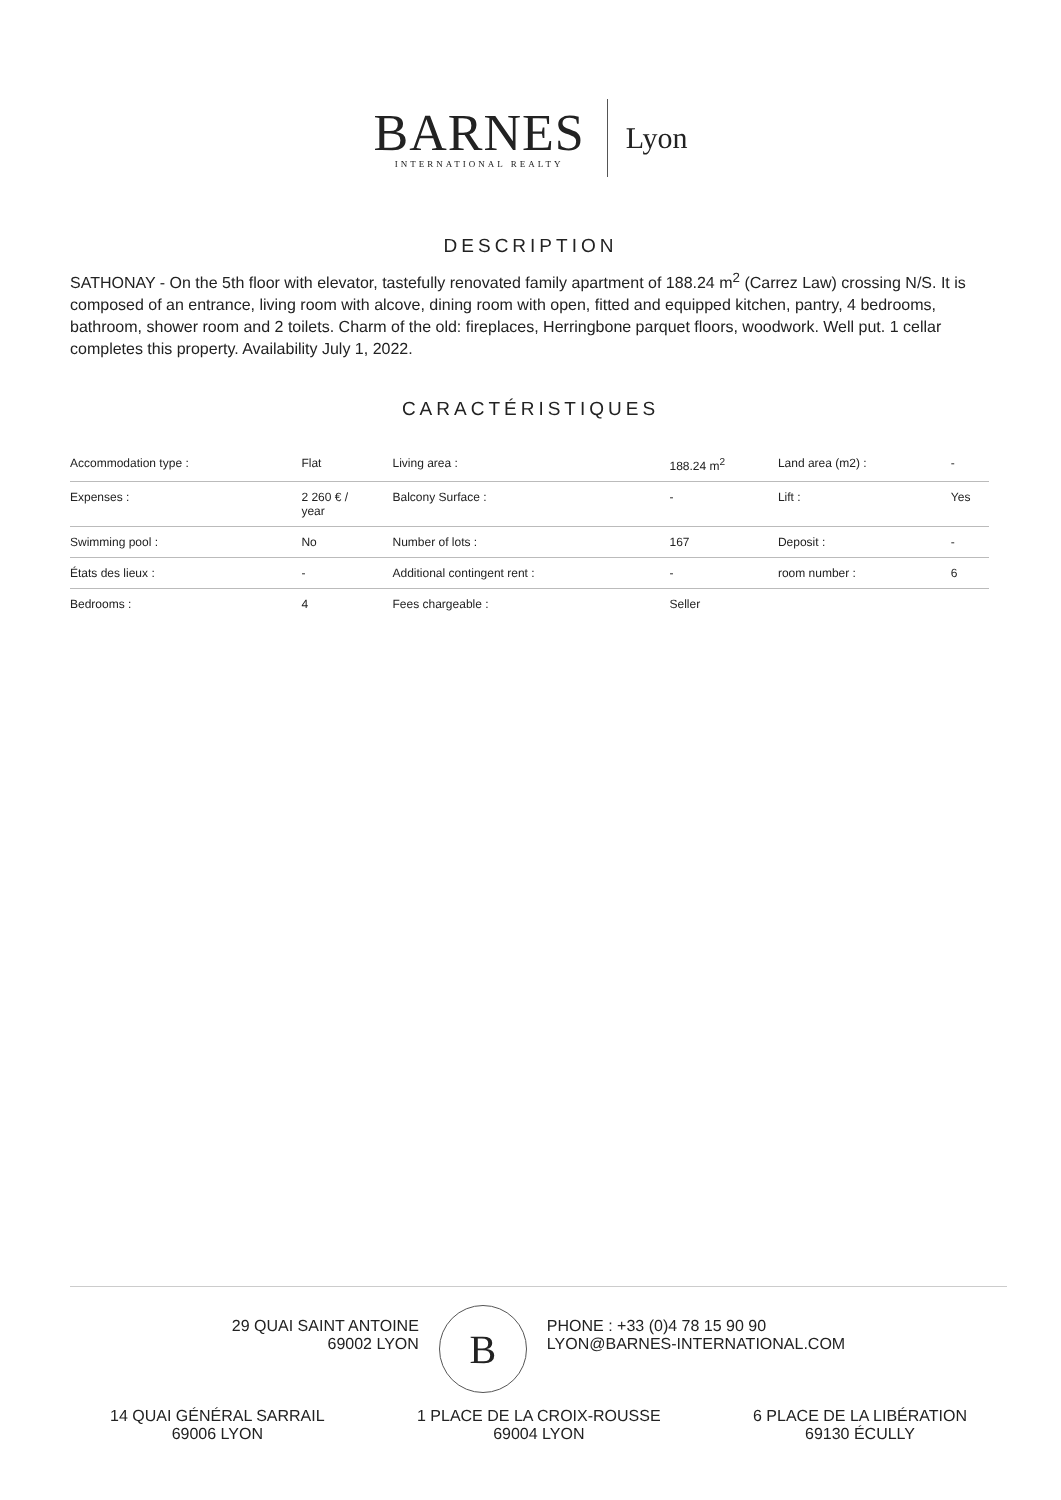BARNES
INTERNATIONAL REALTY
Lyon
DESCRIPTION
SATHONAY - On the 5th floor with elevator, tastefully renovated family apartment of 188.24 m<sup>2</sup> (Carrez Law) crossing N/S. It is composed of an entrance, living room with alcove, dining room with open, fitted and equipped kitchen, pantry, 4 bedrooms, bathroom, shower room and 2 toilets. Charm of the old: fireplaces, Herringbone parquet floors, woodwork. Well put. 1 cellar completes this property. Availability July 1, 2022.
CARACTÉRISTIQUES
| Accommodation type : | Flat | Living area : | 188.24 m<sup>2</sup> | Land area (m2) : | - |
| Expenses : | 2 260 € / year | Balcony Surface : | - | Lift : | Yes |
| Swimming pool : | No | Number of lots : | 167 | Deposit : | - |
| États des lieux : | - | Additional contingent rent : | - | room number : | 6 |
| Bedrooms : | 4 | Fees chargeable : | Seller | | |
29 QUAI SAINT ANTOINE
69002 LYON
B
PHONE : +33 (0)4 78 15 90 90
LYON@BARNES-INTERNATIONAL.COM
14 QUAI GÉNÉRAL SARRAIL
69006 LYON
1 PLACE DE LA CROIX-ROUSSE
69004 LYON
6 PLACE DE LA LIBÉRATION
69130 ÉCULLY